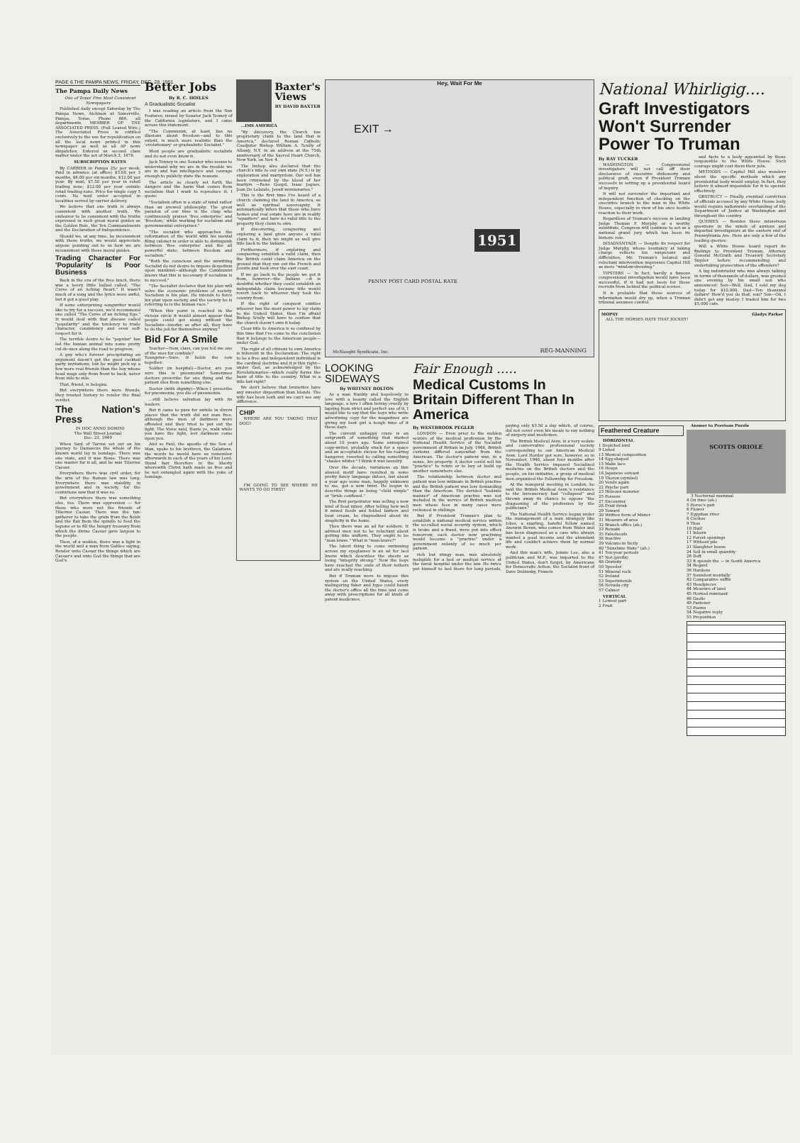PAGE 6 THE PAMPA NEWS, FRIDAY, DEC. 28, 1951
The Pampa Daily News
One of Texas' Five Most Consistent Newspapers
Published daily except Saturday by The Pampa News, Atchison at Somerville, Pampa, Texas, Phone 666, all departments. MEMBER OF THE ASSOCIATED PRESS. (Full Leased Wire.) The Associated Press is entitled exclusively to the use for republication on all the local news printed in this newspaper as well as all AP news dispatches. Entered as second class matter under the act of March 3, 1878.
SUBSCRIPTION RATES
By CARRIER in Pampa 25c per week. Paid in advance (at office) $3.00 per 3 months, $6.00 per six months, $12.00 per year. By mail, $7.50 per year in retail trading zone; $12.00 per year outside retail trading zone. Price for single copy 5 cents. No mail order accepted in localities served by carrier delivery.
We believe that one truth is always consistent with another truth. We endeavor to be consistent with the truths expressed in such great moral guides as the Golden Rule, the Ten Commandments and the Declaration of Independence.
Should we, at any time, be inconsistent with these truths, we would appreciate anyone pointing out to us how we are inconsistent with these moral guides.
Trading Character For 'Popularity' Is Poor Business
Back in the era of the free lunch, there was a beery little ballad called, "The Curse of an Aching Heart." It wasn't much of a song and the lyrics were awful, but it got a good play.
If some enterprising songwriter would like to try for a success, we'd recommend one called "The Curse of an Aching Ego." It would deal with that disease called "popularity" and the tendency to trade character, consistency and even self-respect for it.
The terrible desire to be "popular" has led the human animal into some pretty cul-de-sacs along the road to progress.
A guy who's forever precipitating an argument doesn't get the good cocktail party invitations; but he might pick up a few more real friends than the boy whose head wags only from front to back, never from side to side.
That, friend, is bologna.
But everywhere there were friends; they trusted history to render the final verdict.
The Nation's Press
IN HOC ANNO DOMINI
The Wall Street Journal
Dec. 23, 1949
When Saul of Tarsus set out on his journey to Damascus the whole of the known world lay in bondage. There was one state, and it was Rome. There was one master for it all, and he was Tiberius Caesar.
Everywhere there was civil order, for the arm of the Roman law was long. Everywhere there was stability, in government and in society, for the centurions saw that it was so.
But everywhere there was something else, too. There was oppression — for those who were not the friends of Tiberius Caesar. There was the tax-gatherer to take the grain from the fields and the flax from the spindle to feed the legions or to fill the hungry treasury from which the divine Caesar gave largess to the people.
Then, of a sudden, there was a light in the world and a man from Galilee saying, Render unto Caesar the things which are Caesar's and unto God the things that are God's.
Better Jobs
By R. C. HOILES
A Gradualistic Socialist
I was reading an article from the Sun Features, issued by Senator Jack Tenney of the California legislature, and I came across this statement:
"The Communist, at least, has no illusions about freedom—and to this extent, is much more realistic than the 'evolutionary' or gradualistic Socialist."
Most people are gradualistic socialists and do not even know it.
Jack Tenney is one Senator who seems to understand why we are in the trouble we are in and has intelligence and courage enough to publicly state the reasons.
The article so clearly set forth the dangers and the harm that comes from socialism that I want to reproduce it. I quote:
"Socialism often is a state of mind rather than an avowed philosophy. The great paradox of our time is the chap who continuously praises 'free enterprise' and 'freedom,' while working for socialism and governmental enterprises."
"The socialist who approaches the reformation of the world with his mental filing cabinet in order is able to distinguish between 'free enterprise' and the all powerful state; between freedom and socialism."
"Both the conscious and the unwitting Socialist do not desire to impose despotism upon mankind—although the Communist knows that this is necessary if socialism is to succeed."
"The Socialist declares that his plan will solve the economic problems of society. Socialism is his plan. He intends to force his plan upon society, and the society he is referring to is the human race."
"When this point is reached in the vicious circle it would almost appear that people could get along without the Socialists—insofar, as after all, they have to do the job for themselves anyway."
Bid For A Smile
Teacher—Now, class, can you tell me one of the uses for cowhide?
Youngster—Sure. It holds the cow together.
Soldier (in hospital)—Doctor, are you sure this is pneumonia? Sometimes doctors prescribe for one thing and the patient dies from something else.
Doctor (with dignity)—When I prescribe for pneumonia, you die of pneumonia.
...still believe salvation lay with its leaders.
But it came to pass for awhile in divers places that the truth did set man free, although the men of darkness were offended and they tried to put out the light. The Voice said, Haste ye, walk while you have the light, lest darkness come upon you.
And so Paul, the apostle of the Son of Man, spoke to his brethren, the Galatians, the words he would have us remember afterwards in each of the years of his Lord: Stand fast therefore in the liberty wherewith Christ hath made us free and be not entangled again with the yoke of bondage.
Baxter's Views
BY DAVID BAXTER
...IMS AMERICA
"By discovery, the Church has proprietary claim to the land that is America," declared Roman Catholic Coadjutor Bishop William A. Scully of Albany, N.Y. in an address at the 75th anniversary of the Sacred Heart Church, New York, on Nov. 4.
The bishop also declared that the church's title to our own state (N.Y.) is by exploration and martyrdom. Our soil has been crimsoned by the blood of her martyrs —Rene Goupil, Isaac Jogues, Jean De Lelande, Jesuit missionaries."
This is the first time I've heard of a church claiming the land in America, as well as spiritual sovereignty. It automatically infers that those who have homes and real estate here are in reality "squatters" and have no valid title to the property they claim to own.
If discovering, conquering and exploring a land gives anyone a valid claim to it, then we might as well give title back to the Indians.
Furthermore, if exploring and conquering establish a valid claim, then the British could claim America on the ground that they ran out the French and Jesuits and took over the east coast.
If we go back to the people we got it from, however—the Indians —it is doubtful whether they could establish an indisputable claim because title would revert back to whoever they took the country from.
If the right of conquest entitles whoever has the most power to lay claim to the United States, then I'm afraid Bishop Scully will have to confess that the church doesn't own it today.
Clear title to America is so confused by this time that I've come to the conclusion that it belongs to the American people—under God.
The right of all citizens to own America is inherent in the Declaration. The right to be a free and independent individual is the cardinal doctrine and it is this right—under God, as acknowledged by the Revolutionaries—which really forms the basis of title to the country. What is a title but right?
We don't believe that brunettes have any sweeter disposition than blonds. The wife has been both and we can't see any difference.
CHIP
WHERE ARE YOU TAKING THAT DOG?
I'M GOING TO SEE WHERE HE WANTS TO GO FIRST!
Hey, Wait For Me
EXIT →
1951
PENNY POST CARD POSTAL RATE
McNaught Syndicate, Inc. REG-MANNING
LOOKING SIDEWAYS
By WHITNEY BOLTON
As a man frankly and hopelessly in love with a beauty called the English language, a love I often betray cruelly by lapsing from strict and perfect use of it, I would like to say that the boys who write advertising copy for the magazines are giving my best girl a tough time of it these days.
The current unhappy craze is an outgrowth of something that started about 10 years ago. Some uninspired copy-writer, probably stuck for a space and an acceptable excuse for his roaring hangover, resorted to calling something "shades whiter." I think it was laundry.
Over the decade, variations on this abused motif have resulted in some pretty fancy language didoes, but about a year ago some man, happily unknown to me, got a new twist. He began to describe things as being "child simple" or "bride confused."
The first perpetrator was selling a new kind of food mixer. After telling how well it mixed foods and folded batters and beat cream, he rhapsodized about its simplicity in the home.
Then there was an ad for soldiers. It advised men not to be reluctant about getting into uniform. They ought to be "man brave." What is "man-brave?"
The latest thing to come swimming across my eyeglasses is an ad for bed linens which describes the sheets as being "integrity strong." Now the boys have reached the ends of their tethers and are really reaching.
But if Truman were to impose this system on the United States, every malingering faker and hypo could haunt the doctor's office all the time and come away with prescriptions for all kinds of patent medicines.
Fair Enough .....
Medical Customs In Britain Different Than In America
By WESTBROOK PEGLER
LONDON — Even prior to the sudden seizure of the medical profession by the National Health Service of the Socialist government of Britain in July, 1948, British customs differed somewhat from the American. The doctor's patient was, in a sense, his property. A doctor could sell his "practice" to retire or to buy or build up another somewhere else.
The relationship between doctor and patient was less intimate in British practise and the British patient was less demanding than the American. The derided "bedside manner" of American practise was not included in the service of British medical men whose fees in many cases were reckoned in shillings.
But if President Truman's plan to establish a national medical service within the so-called social security system, which is broke and a fraud, were put into effect tomorrow, each doctor now practising would become a "practise" under a government subsidy of so much per patient.
rich but stingy man, was absolutely ineligible for a bed or medical service at the naval hospital under the law. He twice put himself to bed there for long periods, paying only $3.50 a day which, of course, did not cover even his meals to say nothing of surgery and medicines.
The British Medical Assn. is a very sedate and conservative professional society corresponding to our American Medical Assn. Lord Horder got sore, however, so in November, 1948, about four months after the Health Service imposed Socialized medicine on the British doctors and the people, on his initiative, a group of medical men organized the Fellowship for Freedom.
At the inaugural meeting in London, he said the British Medical Assn.'s resistance to the bureaucracy had "collapsed" and thrown away its chance to oppose "the dragooning of the profession by the politicians."
The National Health Service began under the management of a man strangely like Ickes, a snarling, hateful fellow named Aneurin Bevan, who comes from Wales and has been diagnosed as a case who always wanted a good income and the abundant life and couldn't achieve them by normal work.
And this man's wife, Jennie Lee, also a politician and M.P., was imported to the United States, don't forget, by Americans for Democratic Action, the Socialist front of Dave Dubinsky, Francis
National Whirligig....
Graft Investigators Won't Surrender Power To Truman
By RAY TUCKER
WASHINGTON — Congressional investigators will not call off their disclosures of executive dishonesty and political graft, even if President Truman succeeds in setting up a presidential board of inquiry.
It will not surrender the important and independent function of checking on the executive branch to the man in the White House, especially in view of his once hostile reaction to their work.
Regardless of Truman's success in landing Judge Thomas F. Murphy or a worthy substitute, Congress will continue to act as a national grand jury, which has been its historic role.
DISADVANTAGE — Despite its respect for Judge Murphy, whose hesitancy at taking charge reflects his suspicions and difficulties, Mr. Truman's belated and reluctant intervention impresses Capitol Hill as mere "window-dressing."
TIPSTERS — In fact, hardly a famous congressional investigation would have been successful, if it had not been for these recruits from behind the political scenes.
It is probable that these sources of information would dry up, when a Truman tribunal assumes control.
and facts to a body appointed by those responsible to the White House. Such courage might cost them their jobs.
METHODS — Capitol Hill also wonders about the specific methods which any presidential body would employ. In fact, they believe it almost impossible for it to operate effectively.
OBSTRUCT — Finally, eventual conviction of officials accused by any White House body would require nationwide overhauling of the Department of Justice at Washington and throughout the country.
QUERIES — Besides these misserious questions in the minds of anxious and impartial investigators at the eastern end of Pennsylvania Ave. Here are only a few of the leading queries:
Will a White House board report its findings to President Truman, Attorney General McGrath and Treasury Secretary Snyder before recommending and undertaking prosecution of the offenders?
A big industrialist who was always talking in terms of thousands of dollars, was greeted one evening by his small son who announced: Son—Well, Dad, I sold my dog today for $10,000. Dad—Ten thousand dollars! How'd you do that, son? Son—Oh, I didn't get any money. I traded him for two $5,000 cats.
MOPSY Gladys Parker
ALL THE HORSES HATE THAT JOCKEY!
Feathered Creature
HORIZONTAL
1 Depicted bird
9 Listed
13 Musical composition
14 Egg-shaped
15 Make lace
16 Heaps
18 Japanese outcast
19 Thoron (symbol)
20 Vends again
22 Psyche part
23 Hideous monster
25 Possess
27 Encounter
28 Fruit drink
29 Toward
30 Written form of Mister
31 Measure of area
32 Branch office (ab.)
33 Remain
35 Falsehoods
38 Inactive
39 Volcano in Sicily
40 "Sunshine State" (ab.)
41 Ten-year periods
47 Not (prefix)
48 Gratuity
50 Speeder
51 Mineral rock
52 Ireland
53 Superintends
56 Nevada city
57 Calmer
VERTICAL
1 Lowest part
2 Fruit
Answer to Previous Puzzle
SCOTTS ORIOLE
3 Nocturnal mammal
4 On time (ab.)
5 Horse's gait
6 Flower
7 Egyptian river
8 Cuckoo
9 Thus
10 Hail!
11 Inborn
12 Forest openings
17 Without pile
21 Slaughter house
24 Sell in small quantity
26 Deft
33 It spends the — in South America
34 Regard
36 Hardens
37 Soundest mentally
42 Comparative suffix
43 Headpieces
44 Measure of land
45 Horned ruminant
46 Gaelic
49 Fastener
53 Poems
54 Negative reply
55 Preposition